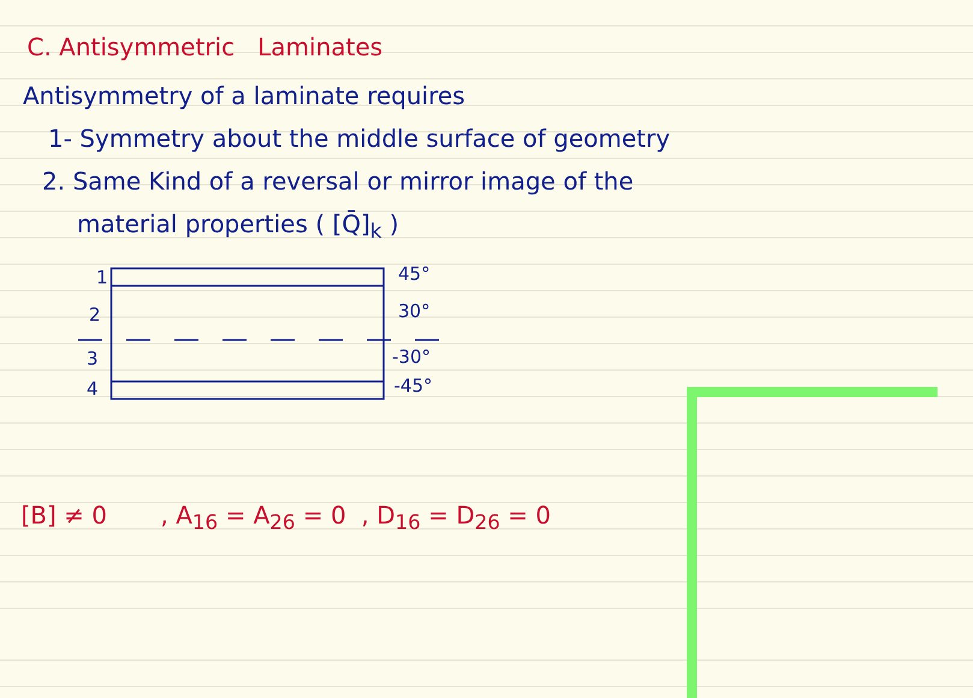C. Antisymmetric Laminates
Antisymmetry of a laminate requires
1- Symmetry about the middle surface of geometry
2. Same Kind of a reversal or mirror image of the
material properties ( [Q̄]<sub>k</sub> )
1 45°
2 30°
3 -30°
4 -45°
[B] ≠ 0 , A<sub>16</sub> = A<sub>26</sub> = 0 , D<sub>16</sub> = D<sub>26</sub> = 0